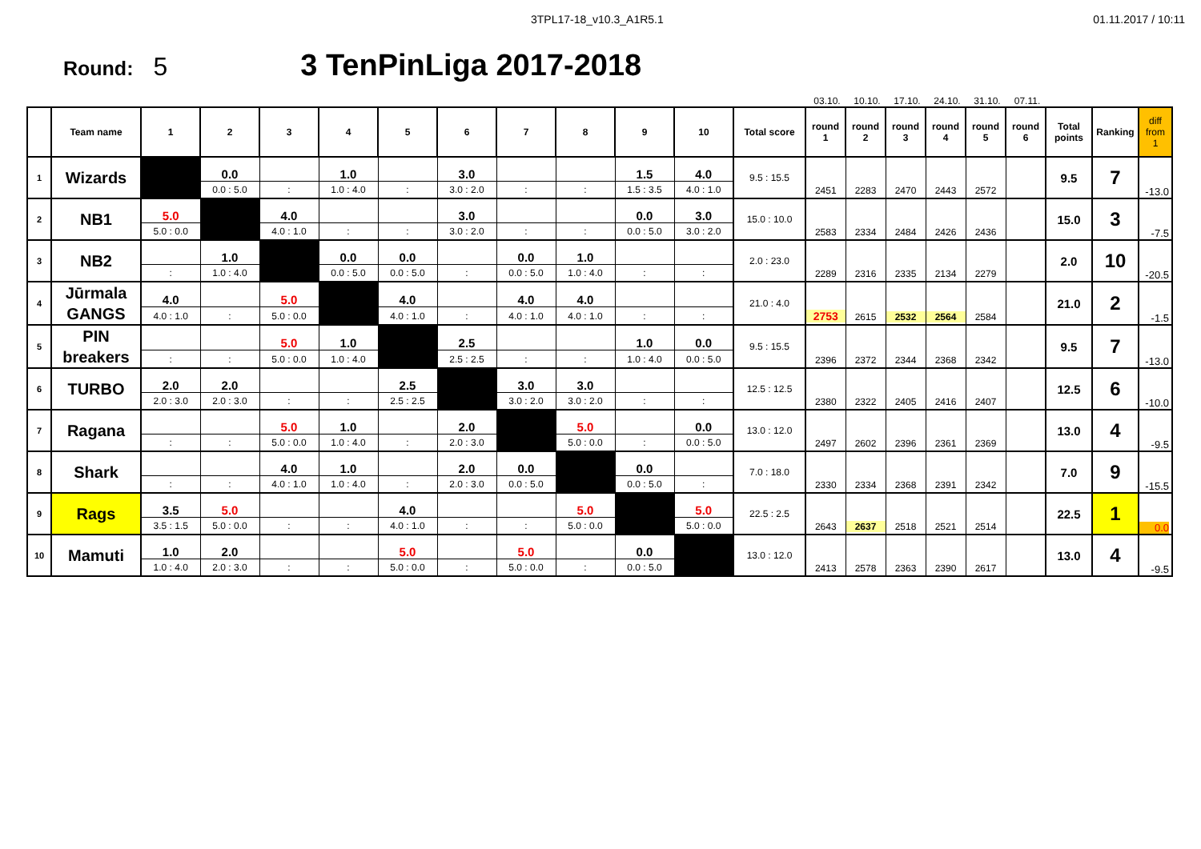3TPL17-18_v10.3_A1R5.1 01.11.2017 / 10:11
Round: 5
3 TenPinLiga 2017-2018
03.10.
10.10.
17.10.
24.10.
31.10.
07.11.
| | Team name | 1 | 2 | 3 | 4 | 5 | 6 | 7 | 8 | 9 | 10 | Total score | round 1 | round 2 | round 3 | round 4 | round 5 | round 6 | Total points | Ranking | diff from 1 |
| --- | --- | --- | --- | --- | --- | --- | --- | --- | --- | --- | --- | --- | --- | --- | --- | --- | --- | --- | --- | --- | --- |
| 1 | Wizards | | 0.0 | | 1.0 | | 3.0 | | | 1.5 | 4.0 | 9.5 : 15.5 | 2451 | 2283 | 2470 | 2443 | 2572 | | 9.5 | 7 | -13.0 |
| | | | 0.0 : 5.0 | : | 1.0 : 4.0 | : | 3.0 : 2.0 | : | : | 1.5 : 3.5 | 4.0 : 1.0 | | | | | | | | | | |
| 2 | NB1 | 5.0 | | 4.0 | | | 3.0 | | | 0.0 | 3.0 | 15.0 : 10.0 | 2583 | 2334 | 2484 | 2426 | 2436 | | 15.0 | 3 | -7.5 |
| | | 5.0 : 0.0 | | 4.0 : 1.0 | : | : | 3.0 : 2.0 | : | : | 0.0 : 5.0 | 3.0 : 2.0 | | | | | | | | | | |
| 3 | NB2 | | 1.0 | | 0.0 | 0.0 | | 0.0 | 1.0 | | | 2.0 : 23.0 | 2289 | 2316 | 2335 | 2134 | 2279 | | 2.0 | 10 | -20.5 |
| | | : | 1.0 : 4.0 | | 0.0 : 5.0 | 0.0 : 5.0 | : | 0.0 : 5.0 | 1.0 : 4.0 | : | : | | | | | | | | | | |
| 4 | Jūrmala GANGS | 4.0 | | 5.0 | | 4.0 | | 4.0 | 4.0 | | | 21.0 : 4.0 | 2753 | 2615 | 2532 | 2564 | 2584 | | 21.0 | 2 | -1.5 |
| | | 4.0 : 1.0 | : | 5.0 : 0.0 | | 4.0 : 1.0 | : | 4.0 : 1.0 | 4.0 : 1.0 | : | : | | | | | | | | | | |
| 5 | PIN breakers | | | 5.0 | 1.0 | | 2.5 | | | 1.0 | 0.0 | 9.5 : 15.5 | 2396 | 2372 | 2344 | 2368 | 2342 | | 9.5 | 7 | -13.0 |
| | | : | : | 5.0 : 0.0 | 1.0 : 4.0 | | 2.5 : 2.5 | : | : | 1.0 : 4.0 | 0.0 : 5.0 | | | | | | | | | | |
| 6 | TURBO | 2.0 | 2.0 | | | 2.5 | | 3.0 | 3.0 | | | 12.5 : 12.5 | 2380 | 2322 | 2405 | 2416 | 2407 | | 12.5 | 6 | -10.0 |
| | | 2.0 : 3.0 | 2.0 : 3.0 | : | : | 2.5 : 2.5 | | 3.0 : 2.0 | 3.0 : 2.0 | : | : | | | | | | | | | | |
| 7 | Ragana | | | 5.0 | 1.0 | | 2.0 | | 5.0 | | 0.0 | 13.0 : 12.0 | 2497 | 2602 | 2396 | 2361 | 2369 | | 13.0 | 4 | -9.5 |
| | | : | : | 5.0 : 0.0 | 1.0 : 4.0 | : | 2.0 : 3.0 | | 5.0 : 0.0 | : | 0.0 : 5.0 | | | | | | | | | | |
| 8 | Shark | | | 4.0 | 1.0 | | 2.0 | 0.0 | | 0.0 | | 7.0 : 18.0 | 2330 | 2334 | 2368 | 2391 | 2342 | | 7.0 | 9 | -15.5 |
| | | : | : | 4.0 : 1.0 | 1.0 : 4.0 | : | 2.0 : 3.0 | 0.0 : 5.0 | | 0.0 : 5.0 | : | | | | | | | | | | |
| 9 | Rags | 3.5 | 5.0 | | | 4.0 | | | 5.0 | | 5.0 | 22.5 : 2.5 | 2643 | 2637 | 2518 | 2521 | 2514 | | 22.5 | 1 | 0.0 |
| | | 3.5 : 1.5 | 5.0 : 0.0 | : | : | 4.0 : 1.0 | : | : | 5.0 : 0.0 | | 5.0 : 0.0 | | | | | | | | | | |
| 10 | Mamuti | 1.0 | 2.0 | | | 5.0 | | 5.0 | | 0.0 | | 13.0 : 12.0 | 2413 | 2578 | 2363 | 2390 | 2617 | | 13.0 | 4 | -9.5 |
| | | 1.0 : 4.0 | 2.0 : 3.0 | : | : | 5.0 : 0.0 | : | 5.0 : 0.0 | : | 0.0 : 5.0 | | | | | | | | | | | |